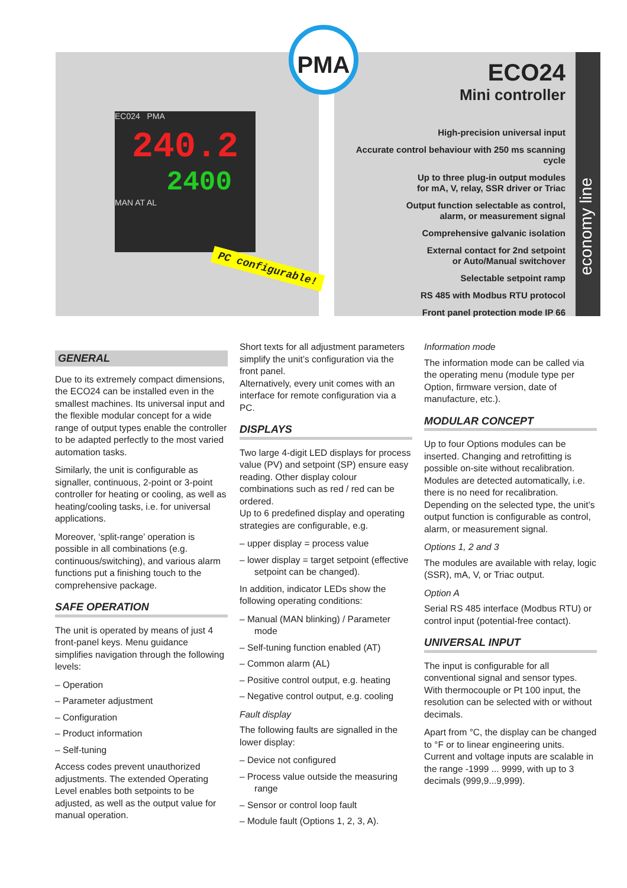PMA
EC024 PMA
240.2
2400
MAN AT AL
PC configurable!
ECO24
Mini controller
High-precision universal input
Accurate control behaviour with 250 ms scanning cycle
Up to three plug-in output modules
for mA, V, relay, SSR driver or Triac
Output function selectable as control,
alarm, or measurement signal
Comprehensive galvanic isolation
External contact for 2nd setpoint
or Auto/Manual switchover
Selectable setpoint ramp
RS 485 with Modbus RTU protocol
Front panel protection mode IP 66
economy line
GENERAL
Due to its extremely compact dimensions, the ECO24 can be installed even in the smallest machines. Its universal input and the flexible modular concept for a wide range of output types enable the controller to be adapted perfectly to the most varied automation tasks.
Similarly, the unit is configurable as signaller, continuous, 2-point or 3-point controller for heating or cooling, as well as heating/cooling tasks, i.e. for universal applications.
Moreover, ‘split-range’ operation is possible in all combinations (e.g. continuous/switching), and various alarm functions put a finishing touch to the comprehensive package.
SAFE OPERATION
The unit is operated by means of just 4 front-panel keys. Menu guidance simplifies navigation through the following levels:
– Operation
– Parameter adjustment
– Configuration
– Product information
– Self-tuning
Access codes prevent unauthorized adjustments. The extended Operating Level enables both setpoints to be adjusted, as well as the output value for manual operation.
Short texts for all adjustment parameters simplify the unit’s configuration via the front panel.
Alternatively, every unit comes with an interface for remote configuration via a PC.
DISPLAYS
Two large 4-digit LED displays for process value (PV) and setpoint (SP) ensure easy reading. Other display colour combinations such as red / red can be ordered.
Up to 6 predefined display and operating strategies are configurable, e.g.
– upper display = process value
– lower display = target setpoint (effective setpoint can be changed).
In addition, indicator LEDs show the following operating conditions:
– Manual (MAN blinking) / Parameter mode
– Self-tuning function enabled (AT)
– Common alarm (AL)
– Positive control output, e.g. heating
– Negative control output, e.g. cooling
Fault display
The following faults are signalled in the lower display:
– Device not configured
– Process value outside the measuring range
– Sensor or control loop fault
– Module fault (Options 1, 2, 3, A).
Information mode
The information mode can be called via the operating menu (module type per Option, firmware version, date of manufacture, etc.).
MODULAR CONCEPT
Up to four Options modules can be inserted. Changing and retrofitting is possible on-site without recalibration. Modules are detected automatically, i.e. there is no need for recalibration. Depending on the selected type, the unit’s output function is configurable as control, alarm, or measurement signal.
Options 1, 2 and 3
The modules are available with relay, logic (SSR), mA, V, or Triac output.
Option A
Serial RS 485 interface (Modbus RTU) or control input (potential-free contact).
UNIVERSAL INPUT
The input is configurable for all conventional signal and sensor types. With thermocouple or Pt 100 input, the resolution can be selected with or without decimals.
Apart from °C, the display can be changed to °F or to linear engineering units.
Current and voltage inputs are scalable in the range -1999 ... 9999, with up to 3 decimals (999,9...9,999).